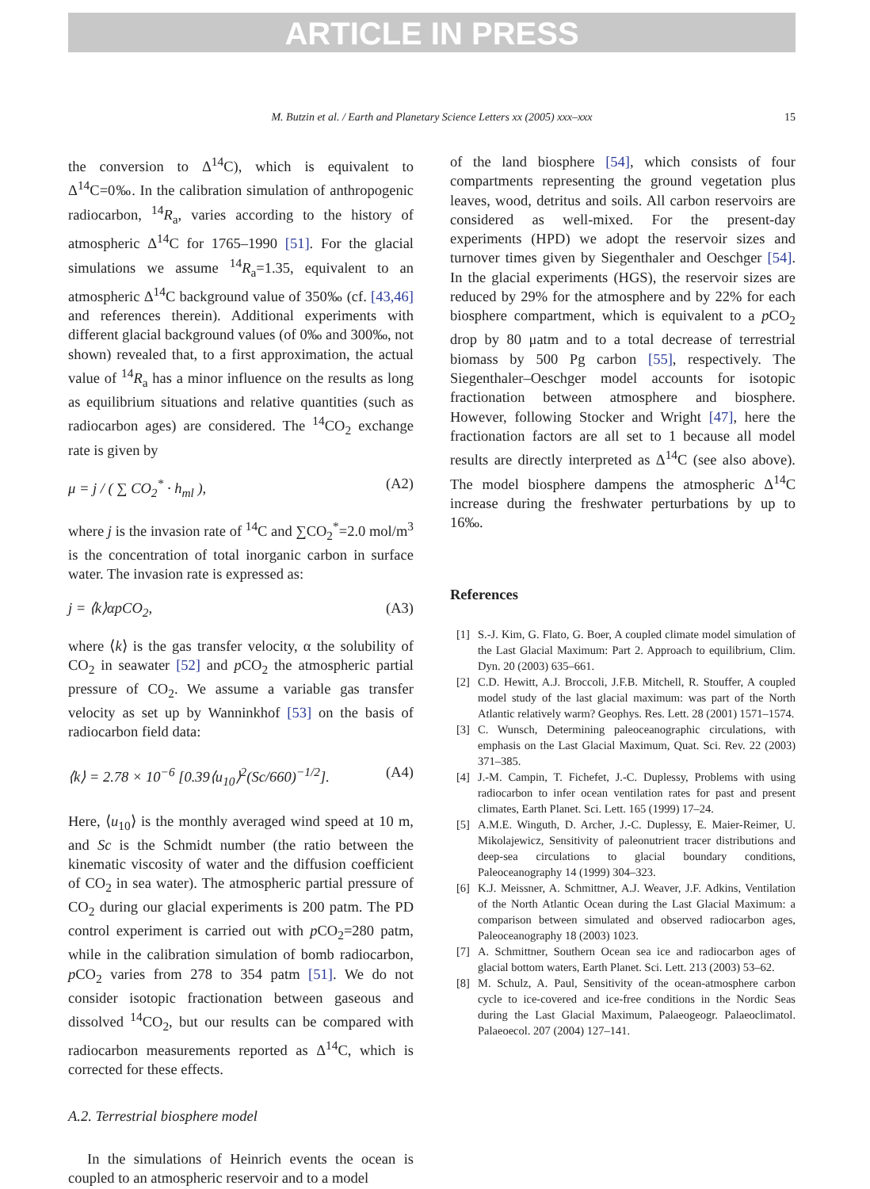ARTICLE IN PRESS
M. Butzin et al. / Earth and Planetary Science Letters xx (2005) xxx–xxx
15
the conversion to Δ<sup>14</sup>C), which is equivalent to Δ<sup>14</sup>C=0‰. In the calibration simulation of anthropogenic radiocarbon, <sup>14</sup>R<sub>a</sub>, varies according to the history of atmospheric Δ<sup>14</sup>C for 1765–1990 [51]. For the glacial simulations we assume <sup>14</sup>R<sub>a</sub>=1.35, equivalent to an atmospheric Δ<sup>14</sup>C background value of 350‰ (cf. [43,46] and references therein). Additional experiments with different glacial background values (of 0‰ and 300‰, not shown) revealed that, to a first approximation, the actual value of <sup>14</sup>R<sub>a</sub> has a minor influence on the results as long as equilibrium situations and relative quantities (such as radiocarbon ages) are considered. The <sup>14</sup>CO<sub>2</sub> exchange rate is given by
μ = j / ( ∑ CO<sub>2</sub><sup>*</sup> · h<sub>ml</sub> ), (A2)
where j is the invasion rate of <sup>14</sup>C and ∑CO<sub>2</sub><sup>*</sup>=2.0 mol/m<sup>3</sup> is the concentration of total inorganic carbon in surface water. The invasion rate is expressed as:
j = ⟨k⟩αpCO<sub>2</sub>, (A3)
where ⟨k⟩ is the gas transfer velocity, α the solubility of CO<sub>2</sub> in seawater [52] and p CO<sub>2</sub> the atmospheric partial pressure of CO<sub>2</sub>. We assume a variable gas transfer velocity as set up by Wanninkhof [53] on the basis of radiocarbon field data:
⟨k⟩ = 2.78 × 10<sup>−6</sup> [0.39⟨u<sub>10</sub>⟩<sup>2</sup>(Sc/660)<sup>−1/2</sup>]. (A4)
Here, ⟨u<sub>10</sub>⟩ is the monthly averaged wind speed at 10 m, and Sc is the Schmidt number (the ratio between the kinematic viscosity of water and the diffusion coefficient of CO<sub>2</sub> in sea water). The atmospheric partial pressure of CO<sub>2</sub> during our glacial experiments is 200 patm. The PD control experiment is carried out with p CO<sub>2</sub>=280 patm, while in the calibration simulation of bomb radiocarbon, p CO<sub>2</sub> varies from 278 to 354 patm [51]. We do not consider isotopic fractionation between gaseous and dissolved <sup>14</sup>CO<sub>2</sub>, but our results can be compared with radiocarbon measurements reported as Δ<sup>14</sup>C, which is corrected for these effects.
A.2. Terrestrial biosphere model
In the simulations of Heinrich events the ocean is coupled to an atmospheric reservoir and to a model
of the land biosphere [54], which consists of four compartments representing the ground vegetation plus leaves, wood, detritus and soils. All carbon reservoirs are considered as well-mixed. For the present-day experiments (HPD) we adopt the reservoir sizes and turnover times given by Siegenthaler and Oeschger [54]. In the glacial experiments (HGS), the reservoir sizes are reduced by 29% for the atmosphere and by 22% for each biosphere compartment, which is equivalent to a p CO<sub>2</sub> drop by 80 μatm and to a total decrease of terrestrial biomass by 500 Pg carbon [55], respectively. The Siegenthaler–Oeschger model accounts for isotopic fractionation between atmosphere and biosphere. However, following Stocker and Wright [47], here the fractionation factors are all set to 1 because all model results are directly interpreted as Δ<sup>14</sup>C (see also above). The model biosphere dampens the atmospheric Δ<sup>14</sup>C increase during the freshwater perturbations by up to 16‰.
References
[1] S.-J. Kim, G. Flato, G. Boer, A coupled climate model simulation of the Last Glacial Maximum: Part 2. Approach to equilibrium, Clim. Dyn. 20 (2003) 635–661.
[2] C.D. Hewitt, A.J. Broccoli, J.F.B. Mitchell, R. Stouffer, A coupled model study of the last glacial maximum: was part of the North Atlantic relatively warm? Geophys. Res. Lett. 28 (2001) 1571–1574.
[3] C. Wunsch, Determining paleoceanographic circulations, with emphasis on the Last Glacial Maximum, Quat. Sci. Rev. 22 (2003) 371–385.
[4] J.-M. Campin, T. Fichefet, J.-C. Duplessy, Problems with using radiocarbon to infer ocean ventilation rates for past and present climates, Earth Planet. Sci. Lett. 165 (1999) 17–24.
[5] A.M.E. Winguth, D. Archer, J.-C. Duplessy, E. Maier-Reimer, U. Mikolajewicz, Sensitivity of paleonutrient tracer distributions and deep-sea circulations to glacial boundary conditions, Paleoceanography 14 (1999) 304–323.
[6] K.J. Meissner, A. Schmittner, A.J. Weaver, J.F. Adkins, Ventilation of the North Atlantic Ocean during the Last Glacial Maximum: a comparison between simulated and observed radiocarbon ages, Paleoceanography 18 (2003) 1023.
[7] A. Schmittner, Southern Ocean sea ice and radiocarbon ages of glacial bottom waters, Earth Planet. Sci. Lett. 213 (2003) 53–62.
[8] M. Schulz, A. Paul, Sensitivity of the ocean-atmosphere carbon cycle to ice-covered and ice-free conditions in the Nordic Seas during the Last Glacial Maximum, Palaeogeogr. Palaeoclimatol. Palaeoecol. 207 (2004) 127–141.